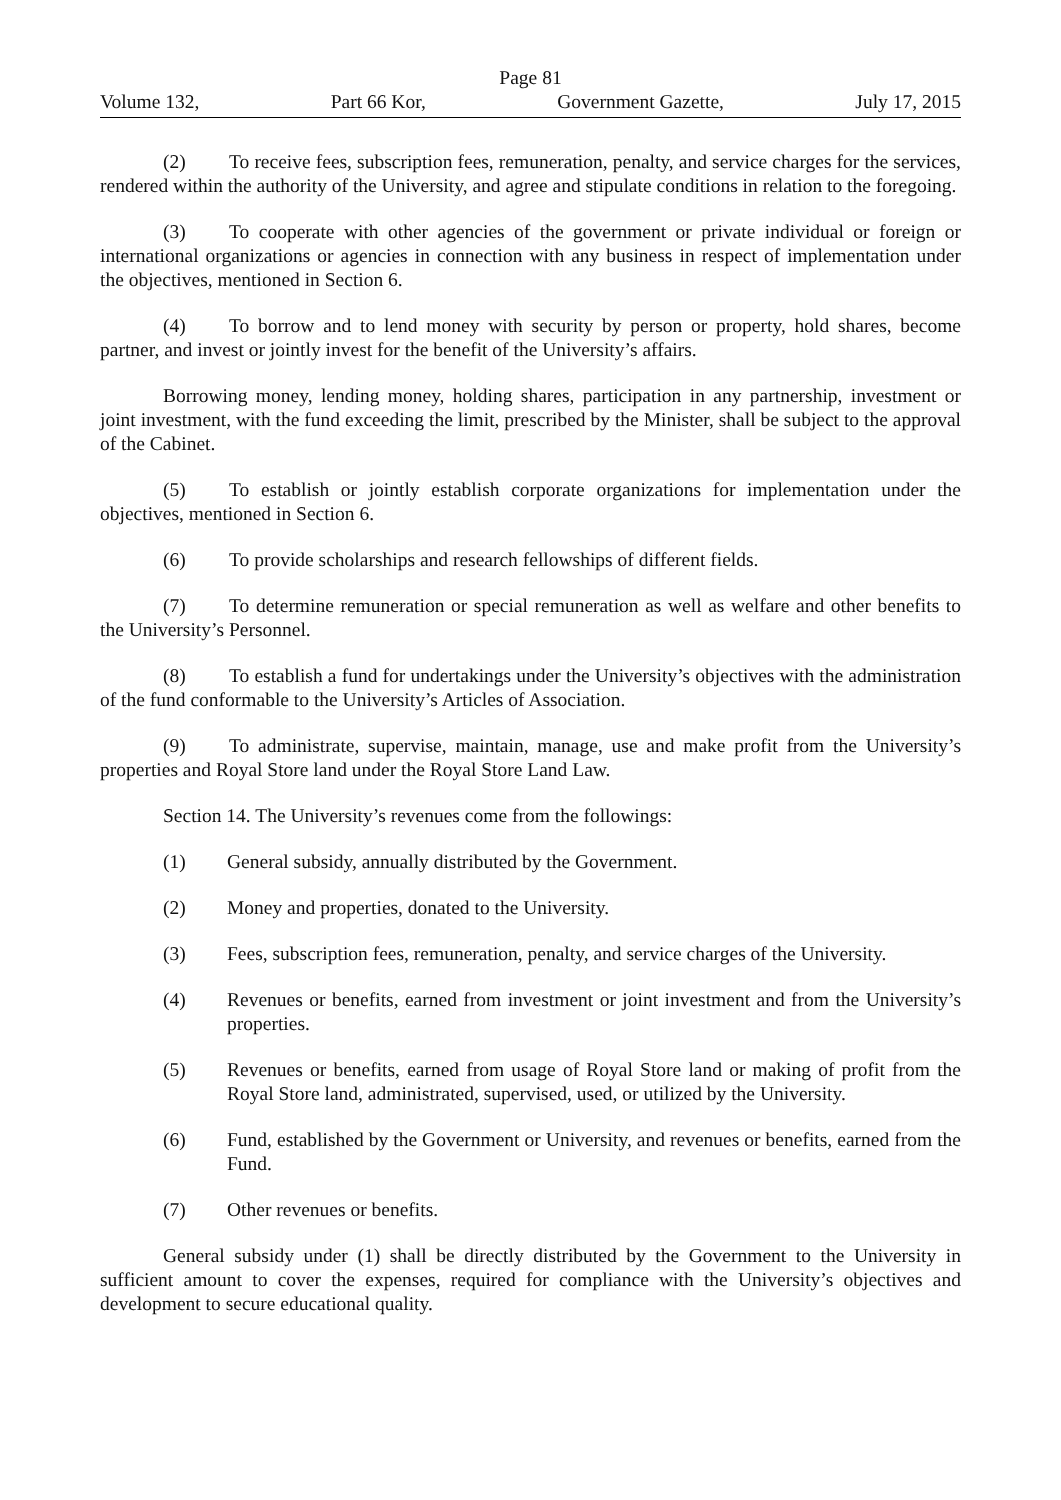Page 81
Volume 132, Part 66 Kor, Government Gazette, July 17, 2015
(2) To receive fees, subscription fees, remuneration, penalty, and service charges for the services, rendered within the authority of the University, and agree and stipulate conditions in relation to the foregoing.
(3) To cooperate with other agencies of the government or private individual or foreign or international organizations or agencies in connection with any business in respect of implementation under the objectives, mentioned in Section 6.
(4) To borrow and to lend money with security by person or property, hold shares, become partner, and invest or jointly invest for the benefit of the University’s affairs.
Borrowing money, lending money, holding shares, participation in any partnership, investment or joint investment, with the fund exceeding the limit, prescribed by the Minister, shall be subject to the approval of the Cabinet.
(5) To establish or jointly establish corporate organizations for implementation under the objectives, mentioned in Section 6.
(6) To provide scholarships and research fellowships of different fields.
(7) To determine remuneration or special remuneration as well as welfare and other benefits to the University’s Personnel.
(8) To establish a fund for undertakings under the University’s objectives with the administration of the fund conformable to the University’s Articles of Association.
(9) To administrate, supervise, maintain, manage, use and make profit from the University’s properties and Royal Store land under the Royal Store Land Law.
Section 14. The University’s revenues come from the followings:
(1) General subsidy, annually distributed by the Government.
(2) Money and properties, donated to the University.
(3) Fees, subscription fees, remuneration, penalty, and service charges of the University.
(4) Revenues or benefits, earned from investment or joint investment and from the University’s properties.
(5) Revenues or benefits, earned from usage of Royal Store land or making of profit from the Royal Store land, administrated, supervised, used, or utilized by the University.
(6) Fund, established by the Government or University, and revenues or benefits, earned from the Fund.
(7) Other revenues or benefits.
General subsidy under (1) shall be directly distributed by the Government to the University in sufficient amount to cover the expenses, required for compliance with the University’s objectives and development to secure educational quality.